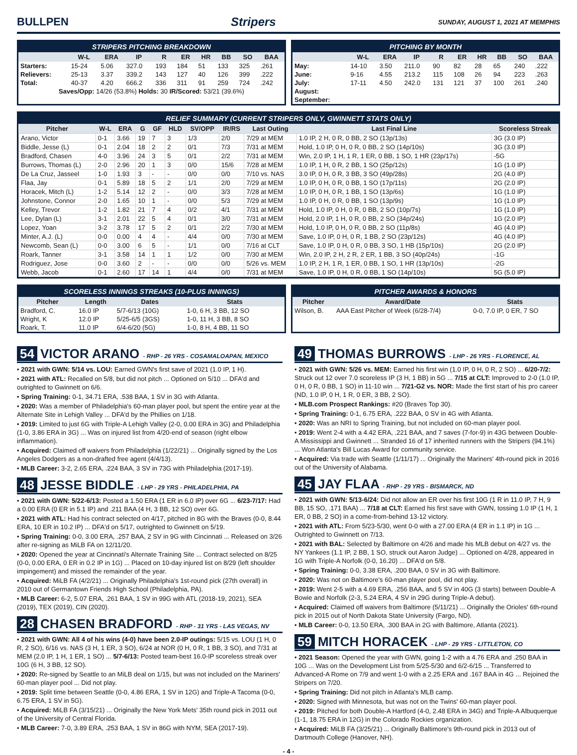BULLPEN Stripers
SUNDAY, AUGUST 1, 2021 AT MEMPHIS
STRIPERS PITCHING BREAKDOWN
| | W-L | ERA | IP | R | ER | HR | BB | SO | BAA |
| --- | --- | --- | --- | --- | --- | --- | --- | --- | --- |
| Starters: | 15-24 | 5.06 | 327.0 | 193 | 184 | 51 | 133 | 325 | .261 |
| Relievers: | 25-13 | 3.37 | 339.2 | 143 | 127 | 40 | 126 | 399 | .222 |
| Total: | 40-37 | 4.20 | 666.2 | 336 | 311 | 91 | 259 | 724 | .242 |
| Saves/Opp: 14/26 (53.8%) Holds: 30 IR/Scored: 53/21 (39.6%) | | | | | | | | | |
PITCHING BY MONTH
| | W-L | ERA | IP | R | ER | HR | BB | SO | BAA |
| --- | --- | --- | --- | --- | --- | --- | --- | --- | --- |
| May: | 14-10 | 3.50 | 211.0 | 90 | 82 | 28 | 65 | 240 | .222 |
| June: | 9-16 | 4.55 | 213.2 | 115 | 108 | 26 | 94 | 223 | .263 |
| July: | 17-11 | 4.50 | 242.0 | 131 | 121 | 37 | 100 | 261 | .240 |
| August: | | | | | | | | | |
| September: | | | | | | | | | |
RELIEF SUMMARY (CURRENT STRIPERS ONLY, GWINNETT STATS ONLY)
| Pitcher | W-L | ERA | G | GF | HLD | SV/OPP | IR/RS | Last Outing | Last Final Line | Scoreless Streak |
| --- | --- | --- | --- | --- | --- | --- | --- | --- | --- | --- |
| Arano, Victor | 0-1 | 3.66 | 19 | 7 | 3 | 1/3 | 2/0 | 7/29 at MEM | 1.0 IP, 2 H, 0 R, 0 BB, 2 SO (13p/13s) | 3G (3.0 IP) |
| Biddle, Jesse (L) | 0-1 | 2.04 | 18 | 2 | 2 | 0/1 | 7/3 | 7/31 at MEM | Hold, 1.0 IP, 0 H, 0 R, 0 BB, 2 SO (14p/10s) | 3G (3.0 IP) |
| Bradford, Chasen | 4-0 | 3.96 | 24 | 3 | 5 | 0/1 | 2/2 | 7/31 at MEM | Win, 2.0 IP, 1 H, 1 R, 1 ER, 0 BB, 1 SO, 1 HR (23p/17s) | -5G |
| Burrows, Thomas (L) | 2-0 | 2.96 | 20 | 1 | 3 | 0/0 | 15/6 | 7/28 at MEM | 1.0 IP, 1 H, 0 R, 2 BB, 1 SO (25p/12s) | 1G (1.0 IP) |
| De La Cruz, Jasseel | 1-0 | 1.93 | 3 | - | - | 0/0 | 0/0 | 7/10 vs. NAS | 3.0 IP, 0 H, 0 R, 3 BB, 3 SO (49p/28s) | 2G (4.0 IP) |
| Flaa, Jay | 0-1 | 5.89 | 18 | 5 | 2 | 1/1 | 2/0 | 7/29 at MEM | 1.0 IP, 0 H, 0 R, 0 BB, 1 SO (17p/11s) | 2G (2.0 IP) |
| Horacek, Mitch (L) | 1-2 | 5.14 | 12 | 2 | - | 0/0 | 3/3 | 7/28 at MEM | 1.0 IP, 0 H, 0 R, 1 BB, 1 SO (13p/6s) | 1G (1.0 IP) |
| Johnstone, Connor | 2-0 | 1.65 | 10 | 1 | - | 0/0 | 5/3 | 7/29 at MEM | 1.0 IP, 0 H, 0 R, 0 BB, 1 SO (13p/9s) | 1G (1.0 IP) |
| Kelley, Trevor | 1-2 | 1.82 | 21 | 7 | 4 | 0/2 | 4/1 | 7/31 at MEM | Hold, 1.0 IP, 0 H, 0 R, 0 BB, 2 SO (10p/7s) | 1G (1.0 IP) |
| Lee, Dylan (L) | 3-1 | 2.01 | 22 | 5 | 4 | 0/1 | 3/0 | 7/31 at MEM | Hold, 2.0 IP, 1 H, 0 R, 0 BB, 2 SO (34p/24s) | 1G (2.0 IP) |
| Lopez, Yoan | 3-2 | 3.78 | 17 | 5 | 2 | 0/1 | 2/2 | 7/30 at MEM | Hold, 1.0 IP, 0 H, 0 R, 0 BB, 2 SO (11p/8s) | 4G (4.0 IP) |
| Minter, A.J. (L) | 0-0 | 0.00 | 4 | 4 | - | 4/4 | 0/0 | 7/30 at MEM | Save, 1.0 IP, 0 H, 0 R, 1 BB, 2 SO (23p/12s) | 4G (4.0 IP) |
| Newcomb, Sean (L) | 0-0 | 3.00 | 6 | 5 | - | 1/1 | 0/0 | 7/16 at CLT | Save, 1.0 IP, 0 H, 0 R, 0 BB, 3 SO, 1 HB (15p/10s) | 2G (2.0 IP) |
| Roark, Tanner | 3-1 | 3.58 | 14 | 1 | 1 | 1/2 | 0/0 | 7/30 at MEM | Win, 2.0 IP, 2 H, 2 R, 2 ER, 1 BB, 3 SO (40p/24s) | -1G |
| Rodriguez, Jose | 0-0 | 3.60 | 2 | - | - | 0/0 | 0/0 | 5/26 vs. MEM | 1.0 IP, 2 H, 1 R, 1 ER, 0 BB, 1 SO, 1 HR (13p/10s) | -2G |
| Webb, Jacob | 0-1 | 2.60 | 17 | 14 | 1 | 4/4 | 0/0 | 7/31 at MEM | Save, 1.0 IP, 0 H, 0 R, 0 BB, 1 SO (14p/10s) | 5G (5.0 IP) |
SCORELESS INNINGS STREAKS (10-PLUS INNINGS)
| Pitcher | Length | Dates | Stats |
| --- | --- | --- | --- |
| Bradford, C. | 16.0 IP | 5/7-6/13 (10G) | 1-0, 6 H, 3 BB, 12 SO |
| Wright, K | 12.0 IP | 5/25-6/5 (3GS) | 1-0, 11 H, 3 BB, 8 SO |
| Roark, T. | 11.0 IP | 6/4-6/20 (5G) | 1-0, 8 H, 4 BB, 11 SO |
PITCHER AWARDS & HONORS
| Pitcher | Award/Date | Stats |
| --- | --- | --- |
| Wilson, B. | AAA East Pitcher of Week (6/28-7/4) | 0-0, 7.0 IP, 0 ER, 7 SO |
54 VICTOR ARANO - RHP - 26 YRS - COSAMALOAPAN, MEXICO
• 2021 with GWN: 5/14 vs. LOU: Earned GWN's first save of 2021 (1.0 IP, 1 H).
• 2021 with ATL: Recalled on 5/8, but did not pitch ... Optioned on 5/10 ... DFA'd and outrighted to Gwinnett on 6/6.
• Spring Training: 0-1, 34.71 ERA, .538 BAA, 1 SV in 3G with Atlanta.
• 2020: Was a member of Philadelphia's 60-man player pool, but spent the entire year at the Alternate Site in Lehigh Valley ... DFA'd by the Phillies on 1/18.
• 2019: Limited to just 6G with Triple-A Lehigh Valley (2-0, 0.00 ERA in 3G) and Philadelphia (1-0, 3.86 ERA in 3G) ... Was on injured list from 4/20-end of season (right elbow inflammation).
• Acquired: Claimed off waivers from Philadelphia (1/22/21) ... Originally signed by the Los Angeles Dodgers as a non-drafted free agent (4/4/13).
• MLB Career: 3-2, 2.65 ERA, .224 BAA, 3 SV in 73G with Philadelphia (2017-19).
48 JESSE BIDDLE - LHP - 29 YRS - PHILADELPHIA, PA
• 2021 with GWN: 5/22-6/13: Posted a 1.50 ERA (1 ER in 6.0 IP) over 6G ... 6/23-7/17: Had a 0.00 ERA (0 ER in 5.1 IP) and .211 BAA (4 H, 3 BB, 12 SO) over 6G.
• 2021 with ATL: Had his contract selected on 4/17, pitched in 8G with the Braves (0-0, 8.44 ERA, 10 ER in 10.2 IP) ... DFA'd on 5/17, outrighted to Gwinnett on 5/19.
• Spring Training: 0-0, 3.00 ERA, .257 BAA, 2 SV in 9G with Cincinnati ... Released on 3/26 after re-signing as MiLB FA on 12/11/20.
• 2020: Opened the year at Cincinnati's Alternate Training Site ... Contract selected on 8/25 (0-0, 0.00 ERA, 0 ER in 0.2 IP in 1G) ... Placed on 10-day injured list on 8/29 (left shoulder impingement) and missed the remainder of the year.
• Acquired: MiLB FA (4/2/21) ... Originally Philadelphia's 1st-round pick (27th overall) in 2010 out of Germantown Friends High School (Philadelphia, PA).
• MLB Career: 6-2, 5.07 ERA, .261 BAA, 1 SV in 99G with ATL (2018-19, 2021), SEA (2019), TEX (2019), CIN (2020).
28 CHASEN BRADFORD - RHP - 31 YRS - LAS VEGAS, NV
• 2021 with GWN: All 4 of his wins (4-0) have been 2.0-IP outings: 5/15 vs. LOU (1 H, 0 R, 2 SO), 6/16 vs. NAS (3 H, 1 ER, 3 SO), 6/24 at NOR (0 H, 0 R, 1 BB, 3 SO), and 7/31 at MEM (2.0 IP, 1 H, 1 ER, 1 SO) ... 5/7-6/13: Posted team-best 16.0-IP scoreless streak over 10G (6 H, 3 BB, 12 SO).
• 2020: Re-signed by Seattle to an MiLB deal on 1/15, but was not included on the Mariners' 60-man player pool ... Did not play.
• 2019: Split time between Seattle (0-0, 4.86 ERA, 1 SV in 12G) and Triple-A Tacoma (0-0, 6.75 ERA, 1 SV in 5G).
• Acquired: MiLB FA (3/15/21) ... Originally the New York Mets' 35th round pick in 2011 out of the University of Central Florida.
• MLB Career: 7-0, 3.89 ERA, .253 BAA, 1 SV in 86G with NYM, SEA (2017-19).
49 THOMAS BURROWS - LHP - 26 YRS - FLORENCE, AL
• 2021 with GWN: 5/26 vs. MEM: Earned his first win (1.0 IP, 0 H, 0 R, 2 SO) ... 6/20-7/2: Struck out 12 over 7.0 scoreless IP (3 H, 1 BB) in 5G ... 7/15 at CLT: Improved to 2-0 (1.0 IP, 0 H, 0 R, 0 BB, 1 SO) in 11-10 win ... 7/21-G2 vs. NOR: Made the first start of his pro career (ND, 1.0 IP, 0 H, 1 R, 0 ER, 3 BB, 2 SO).
• MLB.com Prospect Rankings: #20 (Braves Top 30).
• Spring Training: 0-1, 6.75 ERA, .222 BAA, 0 SV in 4G with Atlanta.
• 2020: Was an NRI to Spring Training, but not included on 60-man player pool.
• 2019: Went 2-4 with a 4.42 ERA, .221 BAA, and 7 saves (7-for-9) in 43G between Double-A Mississippi and Gwinnett ... Stranded 16 of 17 inherited runners with the Stripers (94.1%) ... Won Atlanta's Bill Lucas Award for community service.
• Acquired: Via trade with Seattle (1/11/17) ... Originally the Mariners' 4th-round pick in 2016 out of the University of Alabama.
45 JAY FLAA - RHP - 29 YRS - BISMARCK, ND
• 2021 with GWN: 5/13-6/24: Did not allow an ER over his first 10G (1 R in 11.0 IP, 7 H, 9 BB, 15 SO, .171 BAA) ... 7/18 at CLT: Earned his first save with GWN, tossing 1.0 IP (1 H, 1 ER, 0 BB, 2 SO) in a come-from-behind 13-12 victory.
• 2021 with ATL: From 5/23-5/30, went 0-0 with a 27.00 ERA (4 ER in 1.1 IP) in 1G ... Outrighted to Gwinnett on 7/13.
• 2021 with BAL: Selected by Baltimore on 4/26 and made his MLB debut on 4/27 vs. the NY Yankees (1.1 IP, 2 BB, 1 SO, struck out Aaron Judge) ... Optioned on 4/28, appeared in 1G with Triple-A Norfolk (0-0, 16.20) ... DFA'd on 5/8.
• Spring Training: 0-0, 3.38 ERA, .200 BAA, 0 SV in 3G with Baltimore.
• 2020: Was not on Baltimore's 60-man player pool, did not play.
• 2019: Went 2-5 with a 4.69 ERA, .256 BAA, and 5 SV in 40G (3 starts) between Double-A Bowie and Norfolk (2-3, 5.24 ERA, 4 SV in 29G during Triple-A debut).
• Acquired: Claimed off waivers from Baltimore (5/11/21) ... Originally the Orioles' 6th-round pick in 2015 out of North Dakota State University (Fargo, ND).
• MLB Career: 0-0, 13.50 ERA, .300 BAA in 2G with Baltimore, Atlanta (2021).
59 MITCH HORACEK - LHP - 29 YRS - LITTLETON, CO
• 2021 Season: Opened the year with GWN, going 1-2 with a 4.76 ERA and .250 BAA in 10G ... Was on the Development List from 5/25-5/30 and 6/2-6/15 ... Transferred to Advanced-A Rome on 7/9 and went 1-0 with a 2.25 ERA and .167 BAA in 4G ... Rejoined the Stripers on 7/20.
• Spring Training: Did not pitch in Atlanta's MLB camp.
• 2020: Signed with Minnesota, but was not on the Twins' 60-man player pool.
• 2019: Pitched for both Double-A Hartford (4-0, 2.48 ERA in 34G) and Triple-A Albuquerque (1-1, 18.75 ERA in 12G) in the Colorado Rockies organization.
• Acquired: MiLB FA (3/25/21) ... Originally Baltimore's 9th-round pick in 2013 out of Dartmouth College (Hanover, NH).
- 4 -